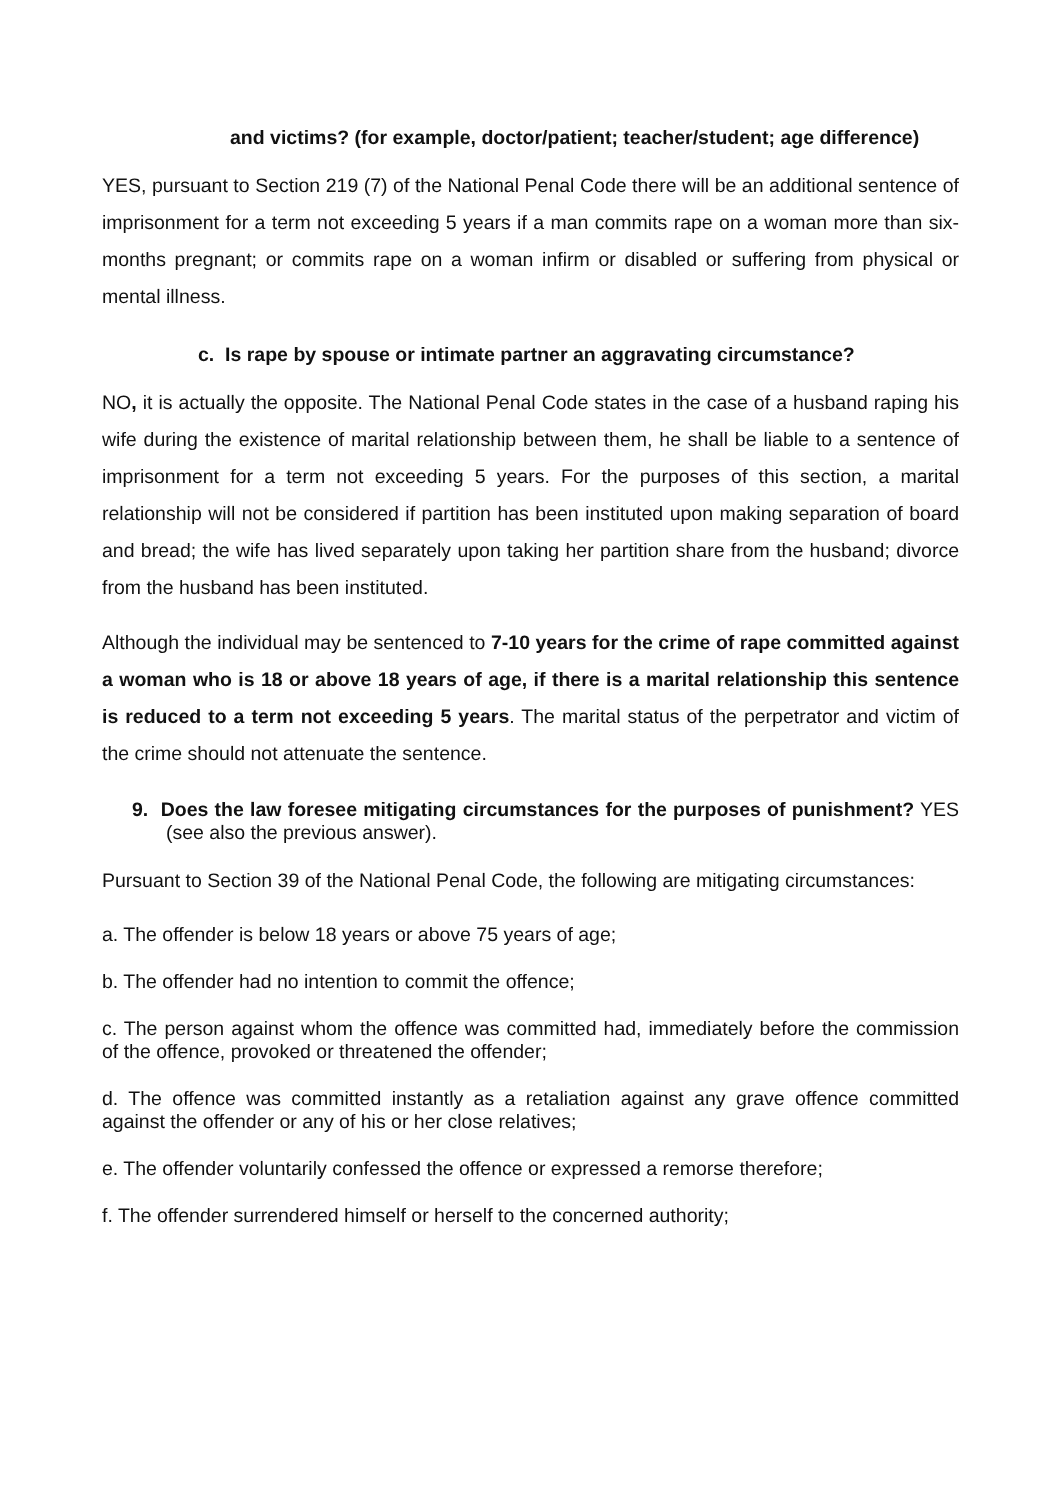and victims? (for example, doctor/patient; teacher/student; age difference)
YES, pursuant to Section 219 (7) of the National Penal Code there will be an additional sentence of imprisonment for a term not exceeding 5 years if a man commits rape on a woman more than six-months pregnant; or commits rape on a woman infirm or disabled or suffering from physical or mental illness.
c. Is rape by spouse or intimate partner an aggravating circumstance?
NO, it is actually the opposite. The National Penal Code states in the case of a husband raping his wife during the existence of marital relationship between them, he shall be liable to a sentence of imprisonment for a term not exceeding 5 years. For the purposes of this section, a marital relationship will not be considered if partition has been instituted upon making separation of board and bread; the wife has lived separately upon taking her partition share from the husband; divorce from the husband has been instituted.
Although the individual may be sentenced to 7-10 years for the crime of rape committed against a woman who is 18 or above 18 years of age, if there is a marital relationship this sentence is reduced to a term not exceeding 5 years. The marital status of the perpetrator and victim of the crime should not attenuate the sentence.
9. Does the law foresee mitigating circumstances for the purposes of punishment? YES (see also the previous answer).
Pursuant to Section 39 of the National Penal Code, the following are mitigating circumstances:
a. The offender is below 18 years or above 75 years of age;
b. The offender had no intention to commit the offence;
c. The person against whom the offence was committed had, immediately before the commission of the offence, provoked or threatened the offender;
d. The offence was committed instantly as a retaliation against any grave offence committed against the offender or any of his or her close relatives;
e. The offender voluntarily confessed the offence or expressed a remorse therefore;
f. The offender surrendered himself or herself to the concerned authority;